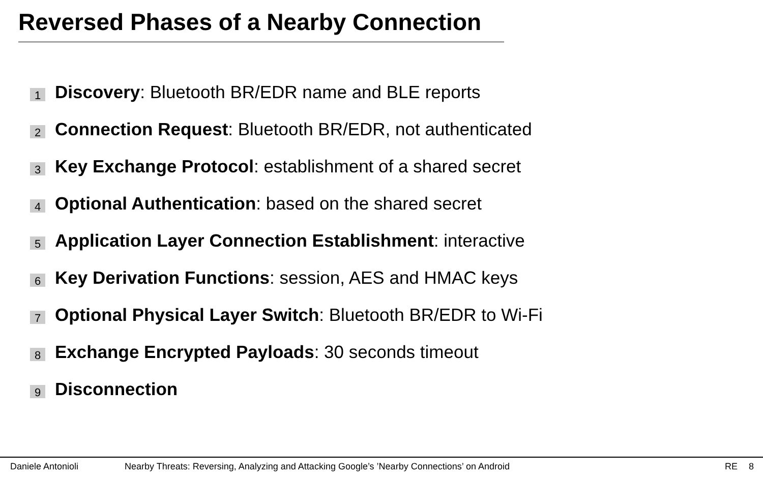Reversed Phases of a Nearby Connection
1 Discovery: Bluetooth BR/EDR name and BLE reports
2 Connection Request: Bluetooth BR/EDR, not authenticated
3 Key Exchange Protocol: establishment of a shared secret
4 Optional Authentication: based on the shared secret
5 Application Layer Connection Establishment: interactive
6 Key Derivation Functions: session, AES and HMAC keys
7 Optional Physical Layer Switch: Bluetooth BR/EDR to Wi-Fi
8 Exchange Encrypted Payloads: 30 seconds timeout
9 Disconnection
Daniele Antonioli Nearby Threats: Reversing, Analyzing and Attacking Google’s ’Nearby Connections’ on Android RE 8